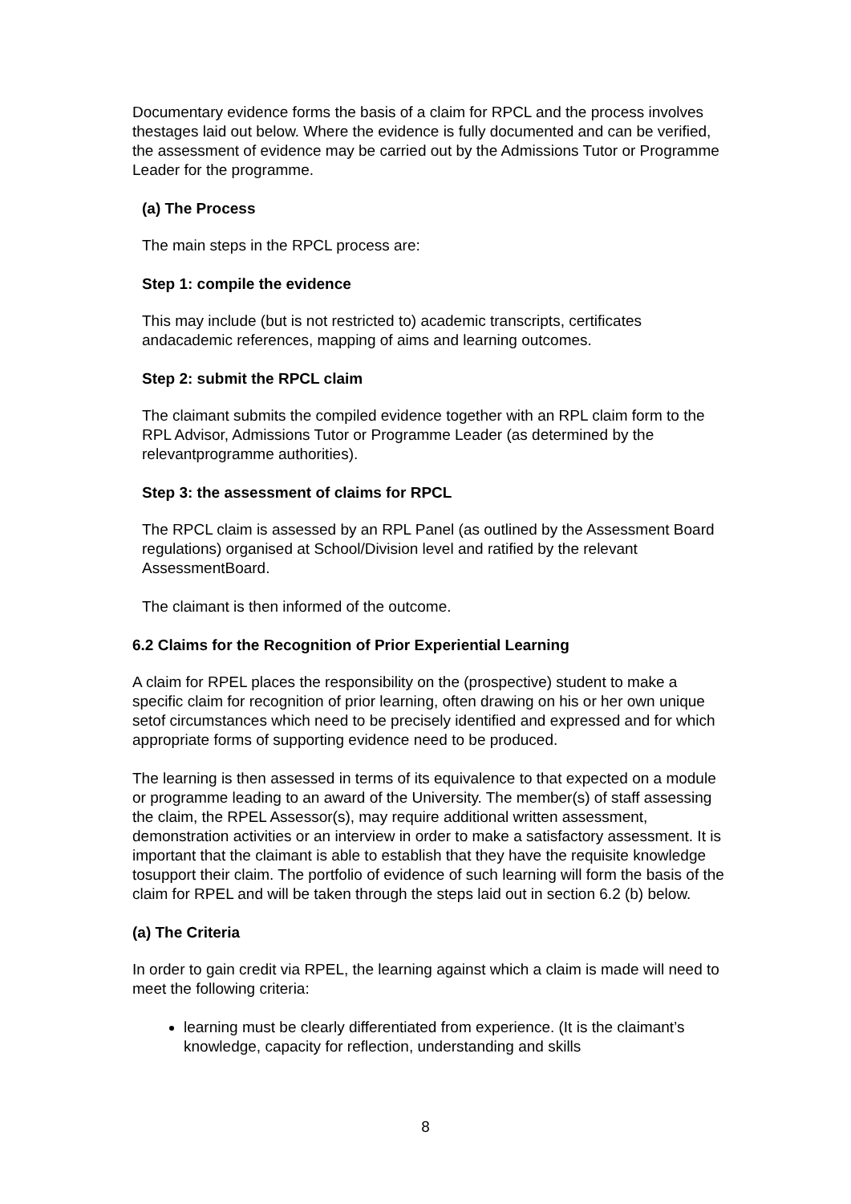Documentary evidence forms the basis of a claim for RPCL and the process involves thestages laid out below. Where the evidence is fully documented and can be verified, the assessment of evidence may be carried out by the Admissions Tutor or Programme Leader for the programme.
(a) The Process
The main steps in the RPCL process are:
Step 1: compile the evidence
This may include (but is not restricted to) academic transcripts, certificates andacademic references, mapping of aims and learning outcomes.
Step 2: submit the RPCL claim
The claimant submits the compiled evidence together with an RPL claim form to the RPL Advisor, Admissions Tutor or Programme Leader (as determined by the relevantprogramme authorities).
Step 3: the assessment of claims for RPCL
The RPCL claim is assessed by an RPL Panel (as outlined by the Assessment Board regulations) organised at School/Division level and ratified by the relevant AssessmentBoard.
The claimant is then informed of the outcome.
6.2 Claims for the Recognition of Prior Experiential Learning
A claim for RPEL places the responsibility on the (prospective) student to make a specific claim for recognition of prior learning, often drawing on his or her own unique setof circumstances which need to be precisely identified and expressed and for which appropriate forms of supporting evidence need to be produced.
The learning is then assessed in terms of its equivalence to that expected on a module or programme leading to an award of the University. The member(s) of staff assessing the claim, the RPEL Assessor(s), may require additional written assessment, demonstration activities or an interview in order to make a satisfactory assessment. It is important that the claimant is able to establish that they have the requisite knowledge tosupport their claim. The portfolio of evidence of such learning will form the basis of the claim for RPEL and will be taken through the steps laid out in section 6.2 (b) below.
(a) The Criteria
In order to gain credit via RPEL, the learning against which a claim is made will need to meet the following criteria:
learning must be clearly differentiated from experience. (It is the claimant’s knowledge, capacity for reflection, understanding and skills
8